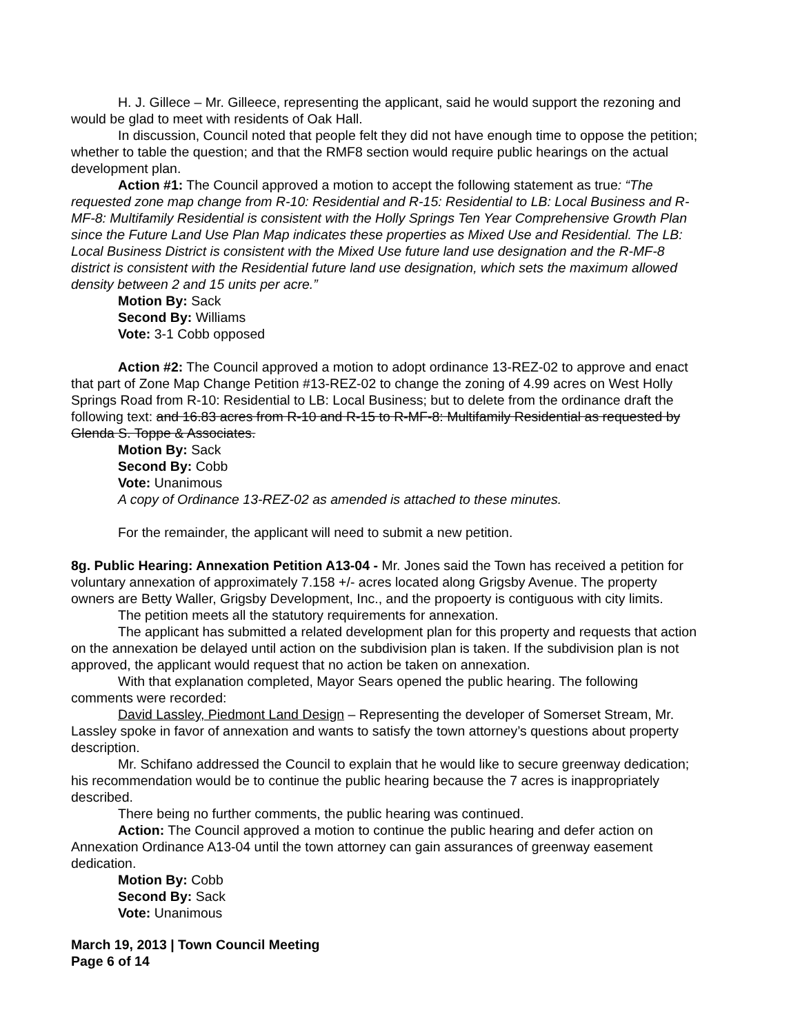H. J. Gillece – Mr. Gilleece, representing the applicant, said he would support the rezoning and would be glad to meet with residents of Oak Hall.
In discussion, Council noted that people felt they did not have enough time to oppose the petition; whether to table the question; and that the RMF8 section would require public hearings on the actual development plan.
Action #1: The Council approved a motion to accept the following statement as true: “The requested zone map change from R-10: Residential and R-15: Residential to LB: Local Business and R-MF-8: Multifamily Residential is consistent with the Holly Springs Ten Year Comprehensive Growth Plan since the Future Land Use Plan Map indicates these properties as Mixed Use and Residential. The LB: Local Business District is consistent with the Mixed Use future land use designation and the R-MF-8 district is consistent with the Residential future land use designation, which sets the maximum allowed density between 2 and 15 units per acre.”
Motion By: Sack
Second By: Williams
Vote: 3-1 Cobb opposed
Action #2: The Council approved a motion to adopt ordinance 13-REZ-02 to approve and enact that part of Zone Map Change Petition #13-REZ-02 to change the zoning of 4.99 acres on West Holly Springs Road from R-10: Residential to LB: Local Business; but to delete from the ordinance draft the following text: and 16.83 acres from R-10 and R-15 to R-MF-8: Multifamily Residential as requested by Glenda S. Toppe & Associates.
Motion By: Sack
Second By: Cobb
Vote: Unanimous
A copy of Ordinance 13-REZ-02 as amended is attached to these minutes.
For the remainder, the applicant will need to submit a new petition.
8g. Public Hearing: Annexation Petition A13-04 - Mr. Jones said the Town has received a petition for voluntary annexation of approximately 7.158 +/- acres located along Grigsby Avenue. The property owners are Betty Waller, Grigsby Development, Inc., and the propoerty is contiguous with city limits.
The petition meets all the statutory requirements for annexation.
The applicant has submitted a related development plan for this property and requests that action on the annexation be delayed until action on the subdivision plan is taken. If the subdivision plan is not approved, the applicant would request that no action be taken on annexation.
With that explanation completed, Mayor Sears opened the public hearing. The following comments were recorded:
David Lassley, Piedmont Land Design – Representing the developer of Somerset Stream, Mr. Lassley spoke in favor of annexation and wants to satisfy the town attorney’s questions about property description.
Mr. Schifano addressed the Council to explain that he would like to secure greenway dedication; his recommendation would be to continue the public hearing because the 7 acres is inappropriately described.
There being no further comments, the public hearing was continued.
Action: The Council approved a motion to continue the public hearing and defer action on Annexation Ordinance A13-04 until the town attorney can gain assurances of greenway easement dedication.
Motion By: Cobb
Second By: Sack
Vote: Unanimous
March 19, 2013 | Town Council Meeting
Page 6 of 14